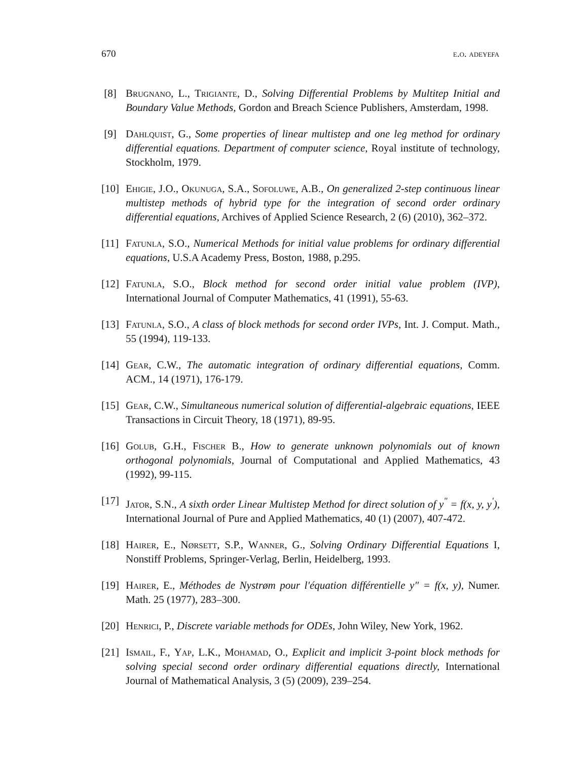670 e.o. adeyefa
[8] Brugnano, L., Trigiante, D., Solving Differential Problems by Multitep Initial and Boundary Value Methods, Gordon and Breach Science Publishers, Amsterdam, 1998.
[9] Dahlquist, G., Some properties of linear multistep and one leg method for ordinary differential equations. Department of computer science, Royal institute of technology, Stockholm, 1979.
[10] Ehigie, J.O., Okunuga, S.A., Sofoluwe, A.B., On generalized 2-step continuous linear multistep methods of hybrid type for the integration of second order ordinary differential equations, Archives of Applied Science Research, 2 (6) (2010), 362–372.
[11] Fatunla, S.O., Numerical Methods for initial value problems for ordinary differential equations, U.S.A Academy Press, Boston, 1988, p.295.
[12] Fatunla, S.O., Block method for second order initial value problem (IVP), International Journal of Computer Mathematics, 41 (1991), 55-63.
[13] Fatunla, S.O., A class of block methods for second order IVPs, Int. J. Comput. Math., 55 (1994), 119-133.
[14] Gear, C.W., The automatic integration of ordinary differential equations, Comm. ACM., 14 (1971), 176-179.
[15] Gear, C.W., Simultaneous numerical solution of differential-algebraic equations, IEEE Transactions in Circuit Theory, 18 (1971), 89-95.
[16] Golub, G.H., Fischer B., How to generate unknown polynomials out of known orthogonal polynomials, Journal of Computational and Applied Mathematics, 43 (1992), 99-115.
[17] Jator, S.N., A sixth order Linear Multistep Method for direct solution of y<sup>″</sup> = f(x, y, y<sup>′</sup>), International Journal of Pure and Applied Mathematics, 40 (1) (2007), 407-472.
[18] Hairer, E., Nørsett, S.P., Wanner, G., Solving Ordinary Differential Equations I, Nonstiff Problems, Springer-Verlag, Berlin, Heidelberg, 1993.
[19] Hairer, E., Méthodes de Nystrøm pour l'équation différentielle y″ = f(x, y), Numer. Math. 25 (1977), 283–300.
[20] Henrici, P., Discrete variable methods for ODEs, John Wiley, New York, 1962.
[21] Ismail, F., Yap, L.K., Mohamad, O., Explicit and implicit 3-point block methods for solving special second order ordinary differential equations directly, International Journal of Mathematical Analysis, 3 (5) (2009), 239–254.